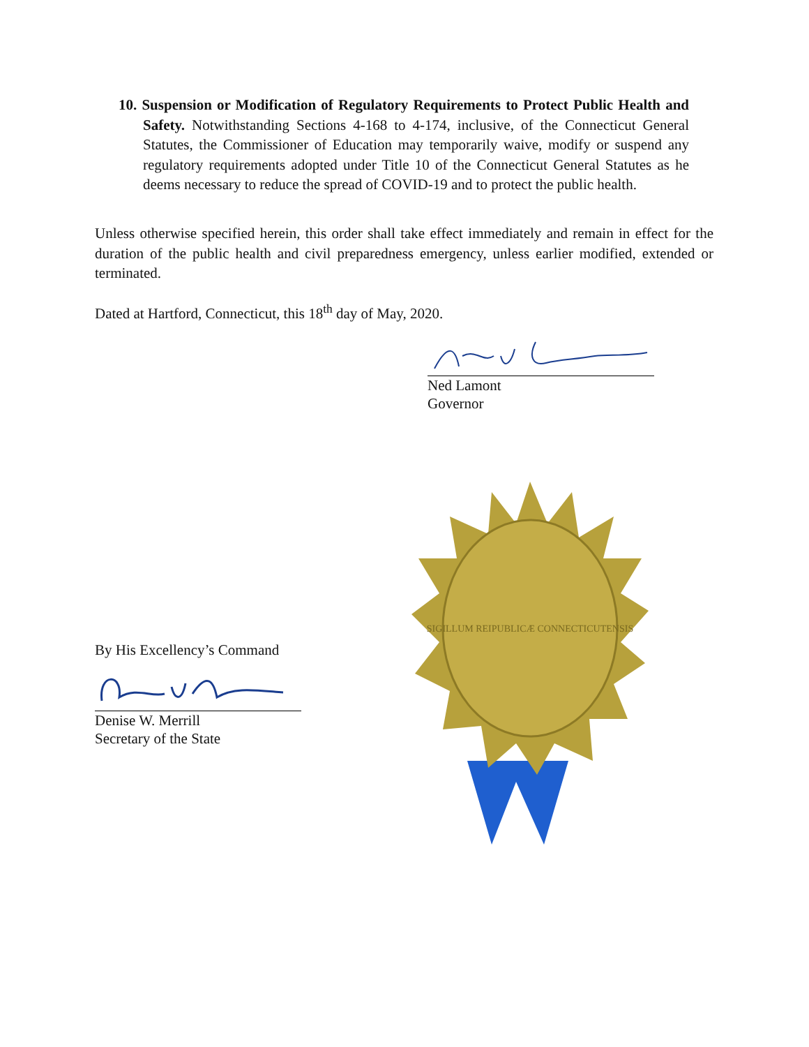10. Suspension or Modification of Regulatory Requirements to Protect Public Health and Safety. Notwithstanding Sections 4-168 to 4-174, inclusive, of the Connecticut General Statutes, the Commissioner of Education may temporarily waive, modify or suspend any regulatory requirements adopted under Title 10 of the Connecticut General Statutes as he deems necessary to reduce the spread of COVID-19 and to protect the public health.
Unless otherwise specified herein, this order shall take effect immediately and remain in effect for the duration of the public health and civil preparedness emergency, unless earlier modified, extended or terminated.
Dated at Hartford, Connecticut, this 18<sup>th</sup> day of May, 2020.
Ned Lamont
Governor
By His Excellency’s Command
Denise W. Merrill
Secretary of the State
SIGILLUM REIPUBLICÆ CONNECTICUTENSIS